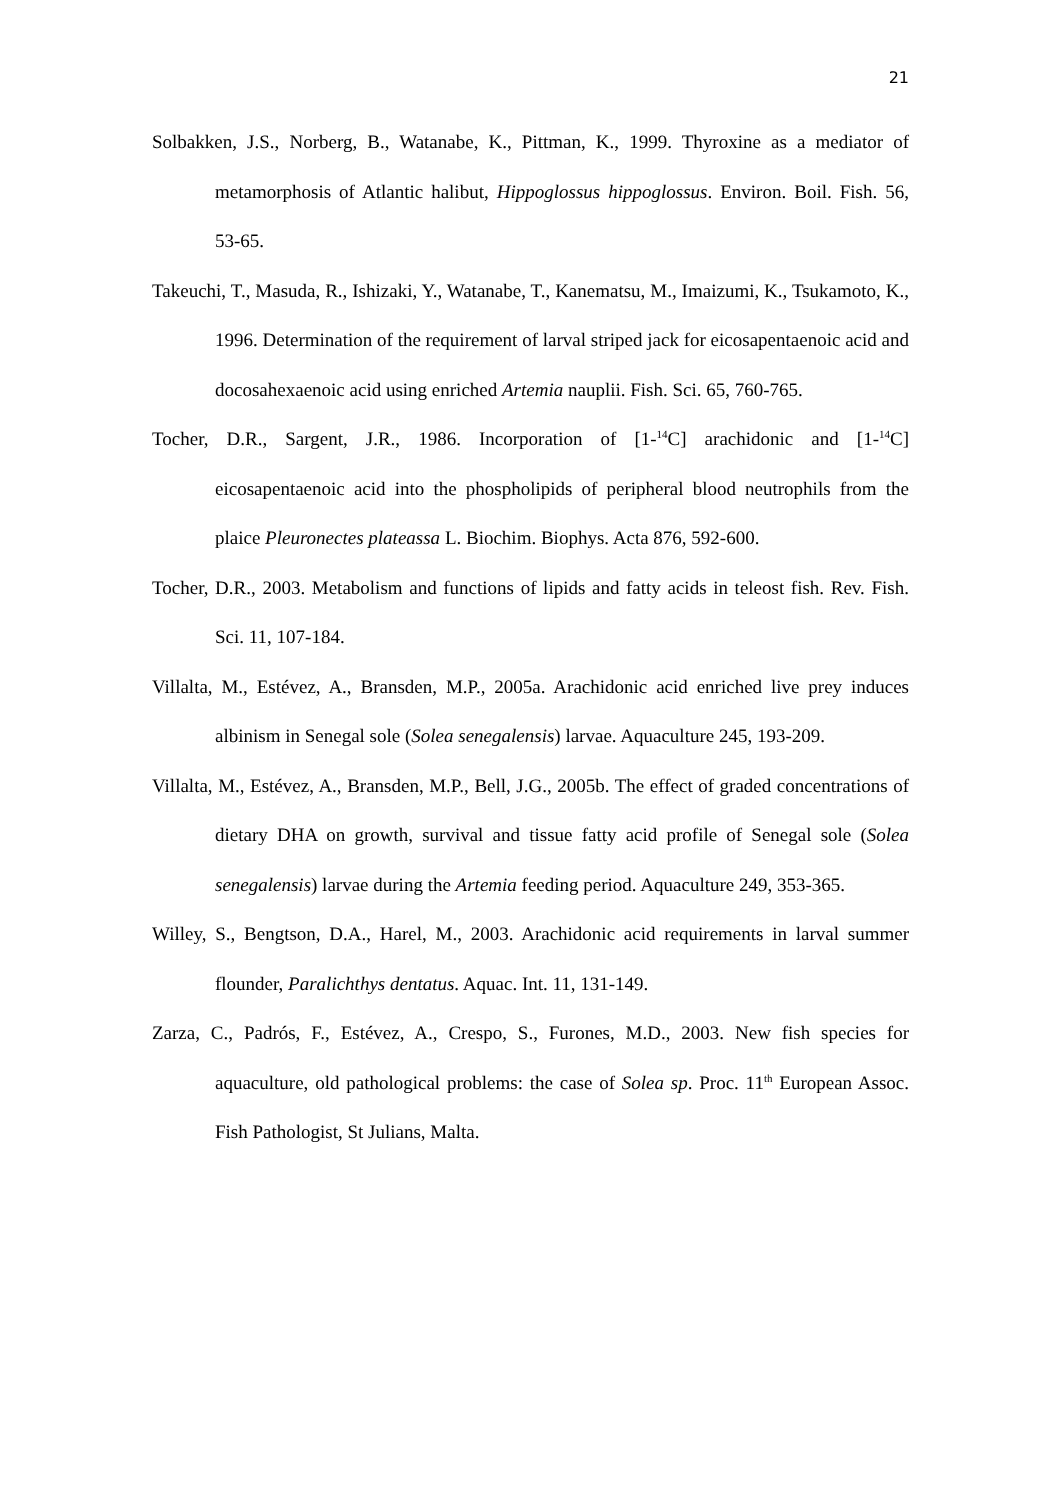21
Solbakken, J.S., Norberg, B., Watanabe, K., Pittman, K., 1999. Thyroxine as a mediator of metamorphosis of Atlantic halibut, Hippoglossus hippoglossus. Environ. Boil. Fish. 56, 53-65.
Takeuchi, T., Masuda, R., Ishizaki, Y., Watanabe, T., Kanematsu, M., Imaizumi, K., Tsukamoto, K., 1996. Determination of the requirement of larval striped jack for eicosapentaenoic acid and docosahexaenoic acid using enriched Artemia nauplii. Fish. Sci. 65, 760-765.
Tocher, D.R., Sargent, J.R., 1986. Incorporation of [1-<sup>14</sup>C] arachidonic and [1-<sup>14</sup>C] eicosapentaenoic acid into the phospholipids of peripheral blood neutrophils from the plaice Pleuronectes plateassa L. Biochim. Biophys. Acta 876, 592-600.
Tocher, D.R., 2003. Metabolism and functions of lipids and fatty acids in teleost fish. Rev. Fish. Sci. 11, 107-184.
Villalta, M., Estévez, A., Bransden, M.P., 2005a. Arachidonic acid enriched live prey induces albinism in Senegal sole (Solea senegalensis) larvae. Aquaculture 245, 193-209.
Villalta, M., Estévez, A., Bransden, M.P., Bell, J.G., 2005b. The effect of graded concentrations of dietary DHA on growth, survival and tissue fatty acid profile of Senegal sole (Solea senegalensis) larvae during the Artemia feeding period. Aquaculture 249, 353-365.
Willey, S., Bengtson, D.A., Harel, M., 2003. Arachidonic acid requirements in larval summer flounder, Paralichthys dentatus. Aquac. Int. 11, 131-149.
Zarza, C., Padrós, F., Estévez, A., Crespo, S., Furones, M.D., 2003. New fish species for aquaculture, old pathological problems: the case of Solea sp. Proc. 11<sup>th</sup> European Assoc. Fish Pathologist, St Julians, Malta.